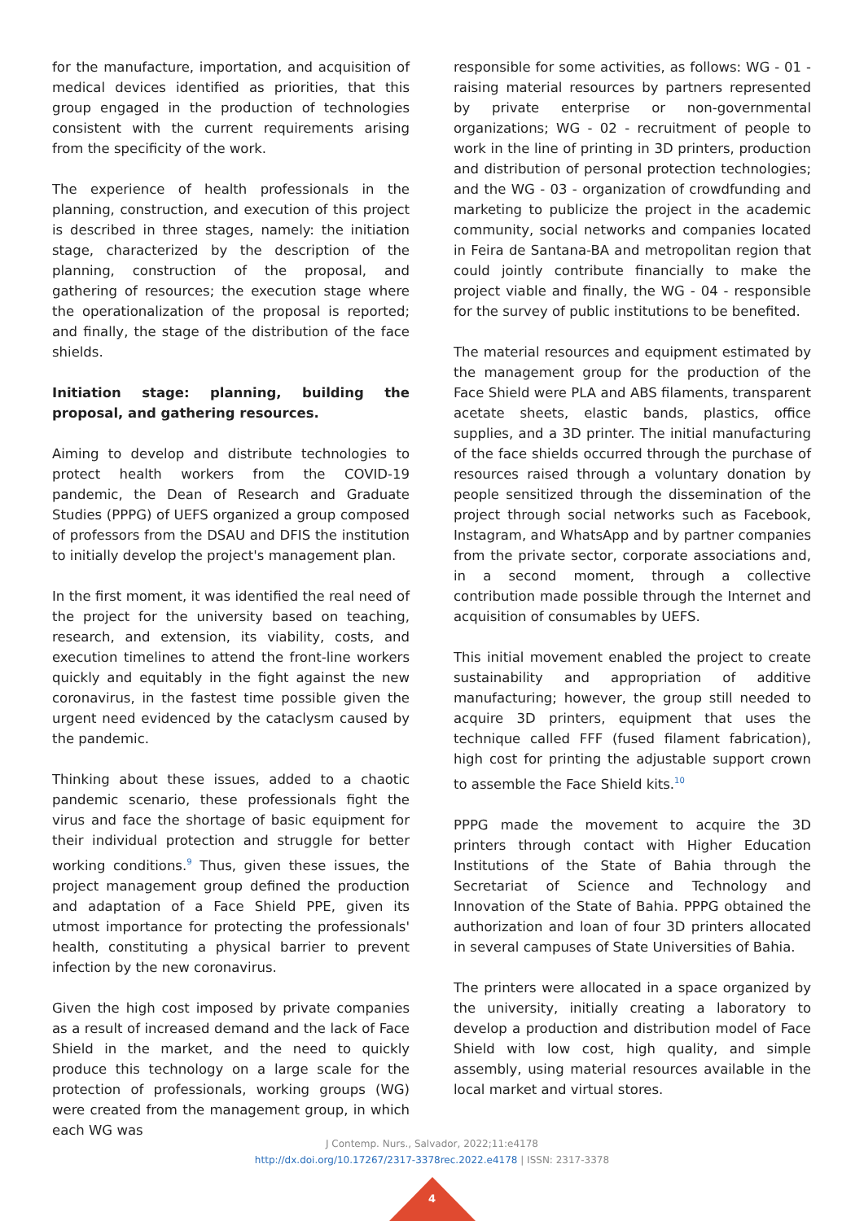for the manufacture, importation, and acquisition of medical devices identified as priorities, that this group engaged in the production of technologies consistent with the current requirements arising from the specificity of the work.
The experience of health professionals in the planning, construction, and execution of this project is described in three stages, namely: the initiation stage, characterized by the description of the planning, construction of the proposal, and gathering of resources; the execution stage where the operationalization of the proposal is reported; and finally, the stage of the distribution of the face shields.
Initiation stage: planning, building the proposal, and gathering resources.
Aiming to develop and distribute technologies to protect health workers from the COVID-19 pandemic, the Dean of Research and Graduate Studies (PPPG) of UEFS organized a group composed of professors from the DSAU and DFIS the institution to initially develop the project's management plan.
In the first moment, it was identified the real need of the project for the university based on teaching, research, and extension, its viability, costs, and execution timelines to attend the front-line workers quickly and equitably in the fight against the new coronavirus, in the fastest time possible given the urgent need evidenced by the cataclysm caused by the pandemic.
Thinking about these issues, added to a chaotic pandemic scenario, these professionals fight the virus and face the shortage of basic equipment for their individual protection and struggle for better working conditions.<sup>9</sup> Thus, given these issues, the project management group defined the production and adaptation of a Face Shield PPE, given its utmost importance for protecting the professionals' health, constituting a physical barrier to prevent infection by the new coronavirus.
Given the high cost imposed by private companies as a result of increased demand and the lack of Face Shield in the market, and the need to quickly produce this technology on a large scale for the protection of professionals, working groups (WG) were created from the management group, in which each WG was
responsible for some activities, as follows: WG - 01 - raising material resources by partners represented by private enterprise or non-governmental organizations; WG - 02 - recruitment of people to work in the line of printing in 3D printers, production and distribution of personal protection technologies; and the WG - 03 - organization of crowdfunding and marketing to publicize the project in the academic community, social networks and companies located in Feira de Santana-BA and metropolitan region that could jointly contribute financially to make the project viable and finally, the WG - 04 - responsible for the survey of public institutions to be benefited.
The material resources and equipment estimated by the management group for the production of the Face Shield were PLA and ABS filaments, transparent acetate sheets, elastic bands, plastics, office supplies, and a 3D printer. The initial manufacturing of the face shields occurred through the purchase of resources raised through a voluntary donation by people sensitized through the dissemination of the project through social networks such as Facebook, Instagram, and WhatsApp and by partner companies from the private sector, corporate associations and, in a second moment, through a collective contribution made possible through the Internet and acquisition of consumables by UEFS.
This initial movement enabled the project to create sustainability and appropriation of additive manufacturing; however, the group still needed to acquire 3D printers, equipment that uses the technique called FFF (fused filament fabrication), high cost for printing the adjustable support crown to assemble the Face Shield kits.<sup>10</sup>
PPPG made the movement to acquire the 3D printers through contact with Higher Education Institutions of the State of Bahia through the Secretariat of Science and Technology and Innovation of the State of Bahia. PPPG obtained the authorization and loan of four 3D printers allocated in several campuses of State Universities of Bahia.
The printers were allocated in a space organized by the university, initially creating a laboratory to develop a production and distribution model of Face Shield with low cost, high quality, and simple assembly, using material resources available in the local market and virtual stores.
J Contemp. Nurs., Salvador, 2022;11:e4178
http://dx.doi.org/10.17267/2317-3378rec.2022.e4178 | ISSN: 2317-3378
4